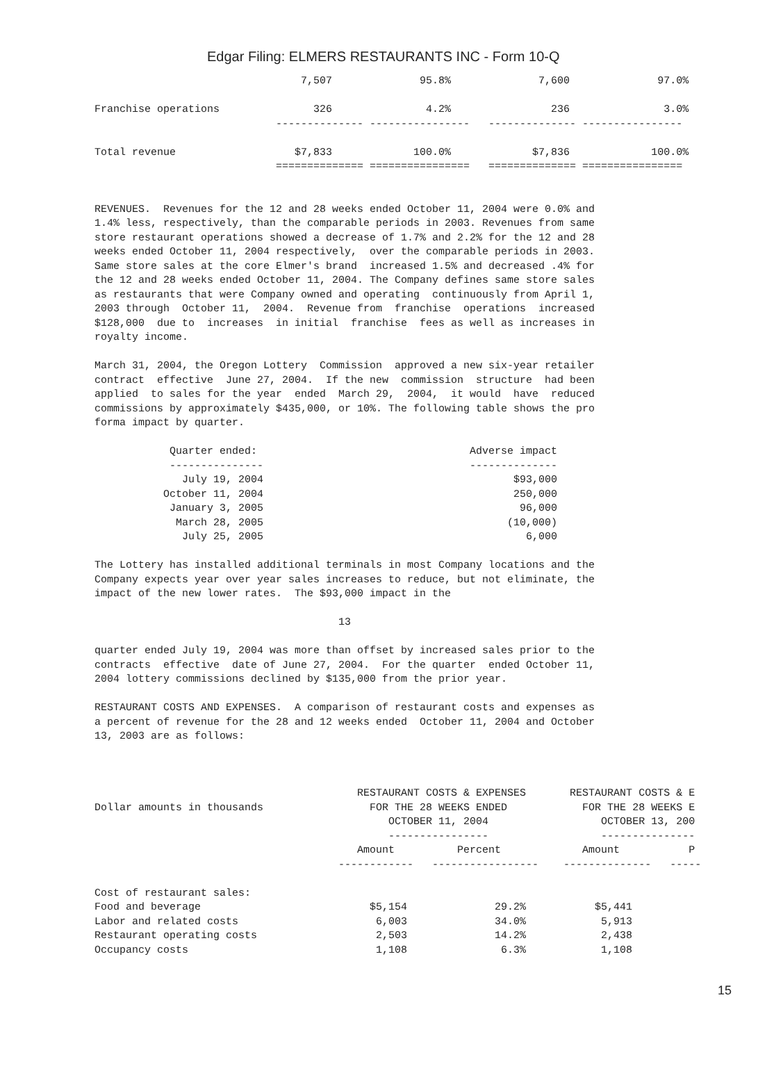Edgar Filing: ELMERS RESTAURANTS INC - Form 10-Q
                                 7,507              95.8%              7,600              97.0%

Franchise operations               326               4.2%                236               3.0%
                             -------------- ----------------   -------------- ----------------

Total revenue                   $7,833             100.0%             $7,836             100.0%
                             ============== ================   ============== ================


REVENUES.  Revenues for the 12 and 28 weeks ended October 11, 2004 were 0.0% and
1.4% less, respectively, than the comparable periods in 2003. Revenues from same
store restaurant operations showed a decrease of 1.7% and 2.2% for the 12 and 28
weeks ended October 11, 2004 respectively,  over the comparable periods in 2003.
Same store sales at the core Elmer's brand  increased 1.5% and decreased .4% for
the 12 and 28 weeks ended October 11, 2004. The Company defines same store sales
as restaurants that were Company owned and operating  continuously from April 1,
2003 through  October 11,  2004.  Revenue from  franchise  operations  increased
$128,000  due to  increases  in initial  franchise  fees as well as increases in
royalty income.

March 31, 2004, the Oregon Lottery  Commission  approved a new six-year retailer
contract  effective  June 27, 2004.  If the new  commission  structure  had been
applied  to sales for the year  ended  March 29,  2004,  it would  have  reduced
commissions by approximately $435,000, or 10%. The following table shows the pro
forma impact by quarter.

            Quarter ended:                                  Adverse impact
            ---------------                                 --------------
              July 19, 2004                                        $93,000
           October 11, 2004                                        250,000
            January 3, 2005                                         96,000
             March 28, 2005                                       (10,000)
              July 25, 2005                                          6,000

The Lottery has installed additional terminals in most Company locations and the
Company expects year over year sales increases to reduce, but not eliminate, the
impact of the new lower rates.  The $93,000 impact in the

                                       13

quarter ended July 19, 2004 was more than offset by increased sales prior to the
contracts  effective  date of June 27, 2004.  For the quarter  ended October 11,
2004 lottery commissions declined by $135,000 from the prior year.

RESTAURANT COSTS AND EXPENSES.  A comparison of restaurant costs and expenses as
a percent of revenue for the 28 and 12 weeks ended  October 11, 2004 and October
13, 2003 are as follows:



                                          RESTAURANT COSTS & EXPENSES       RESTAURANT COSTS & E
Dollar amounts in thousands                 FOR THE 28 WEEKS ENDED            FOR THE 28 WEEKS E
                                               OCTOBER 11, 2004                  OCTOBER 13, 200
                                               ----------------                  ---------------
                                          Amount          Percent             Amount           P
                                       ------------   -----------------    --------------   -----

Cost of restaurant sales:
Food and beverage                           $5,154              29.2%           $5,441
Labor and related costs                      6,003              34.0%            5,913
Restaurant operating costs                   2,503              14.2%            2,438
Occupancy costs                              1,108               6.3%            1,108
15